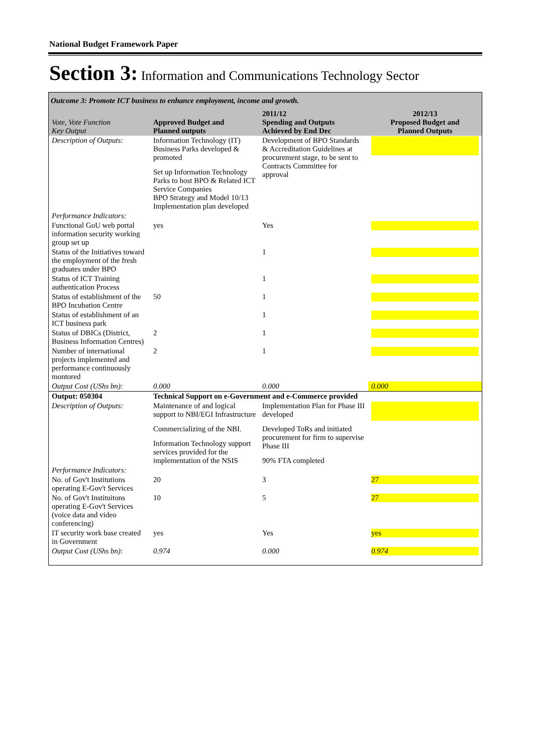National Budget Framework Paper
Section 3: Information and Communications Technology Sector
Outcome 3: Promote ICT business to enhance employment, income and growth.
| Vote, Vote Function Key Output | Approved Budget and Planned outputs | 2011/12 Spending and Outputs Achieved by End Dec | 2012/13 Proposed Budget and Planned Outputs |
| --- | --- | --- | --- |
| Description of Outputs: | Information Technology (IT) Business Parks developed & promoted Set up Information Technology Parks to host BPO & Related ICT Service Companies BPO Strategy and Model 10/13 Implementation plan developed | Development of BPO Standards & Accreditation Guidelines at procurement stage, to be sent to Contracts Committee for approval | |
| Performance Indicators: | | | |
| Functional GoU web portal information security working group set up | yes | Yes | |
| Status of the Initiatives toward the employment of the fresh graduates under BPO | | 1 | |
| Status of ICT Training authentication Process | | 1 | |
| Status of establishment of the BPO Incubation Centre | 50 | 1 | |
| Status of establishment of an ICT business park | | 1 | |
| Status of DBICs (District, Business Information Centres) | 2 | 1 | |
| Number of international projects implemented and performance continuously montored | 2 | 1 | |
| Output Cost (UShs bn): | 0.000 | 0.000 | 0.000 |
| Output: 050304 | Technical Support on e-Government and e-Commerce provided | | |
| Description of Outputs: | Maintenance of and logical support to NBI/EGI Infrastructure Commercializing of the NBI. Information Technology support services provided for the implementation of the NSIS | Implementation Plan for Phase III developed Developed ToRs and initiated procurement for firm to supervise Phase III 90% FTA completed | |
| Performance Indicators: | | | |
| No. of Gov't Institutions operating E-Gov't Services | 20 | 3 | 27 |
| No. of Gov't Instituitons operating E-Gov't Services (voice data and video conferencing) | 10 | 5 | 27 |
| IT security work base created in Government | yes | Yes | yes |
| Output Cost (UShs bn): | 0.974 | 0.000 | 0.974 |